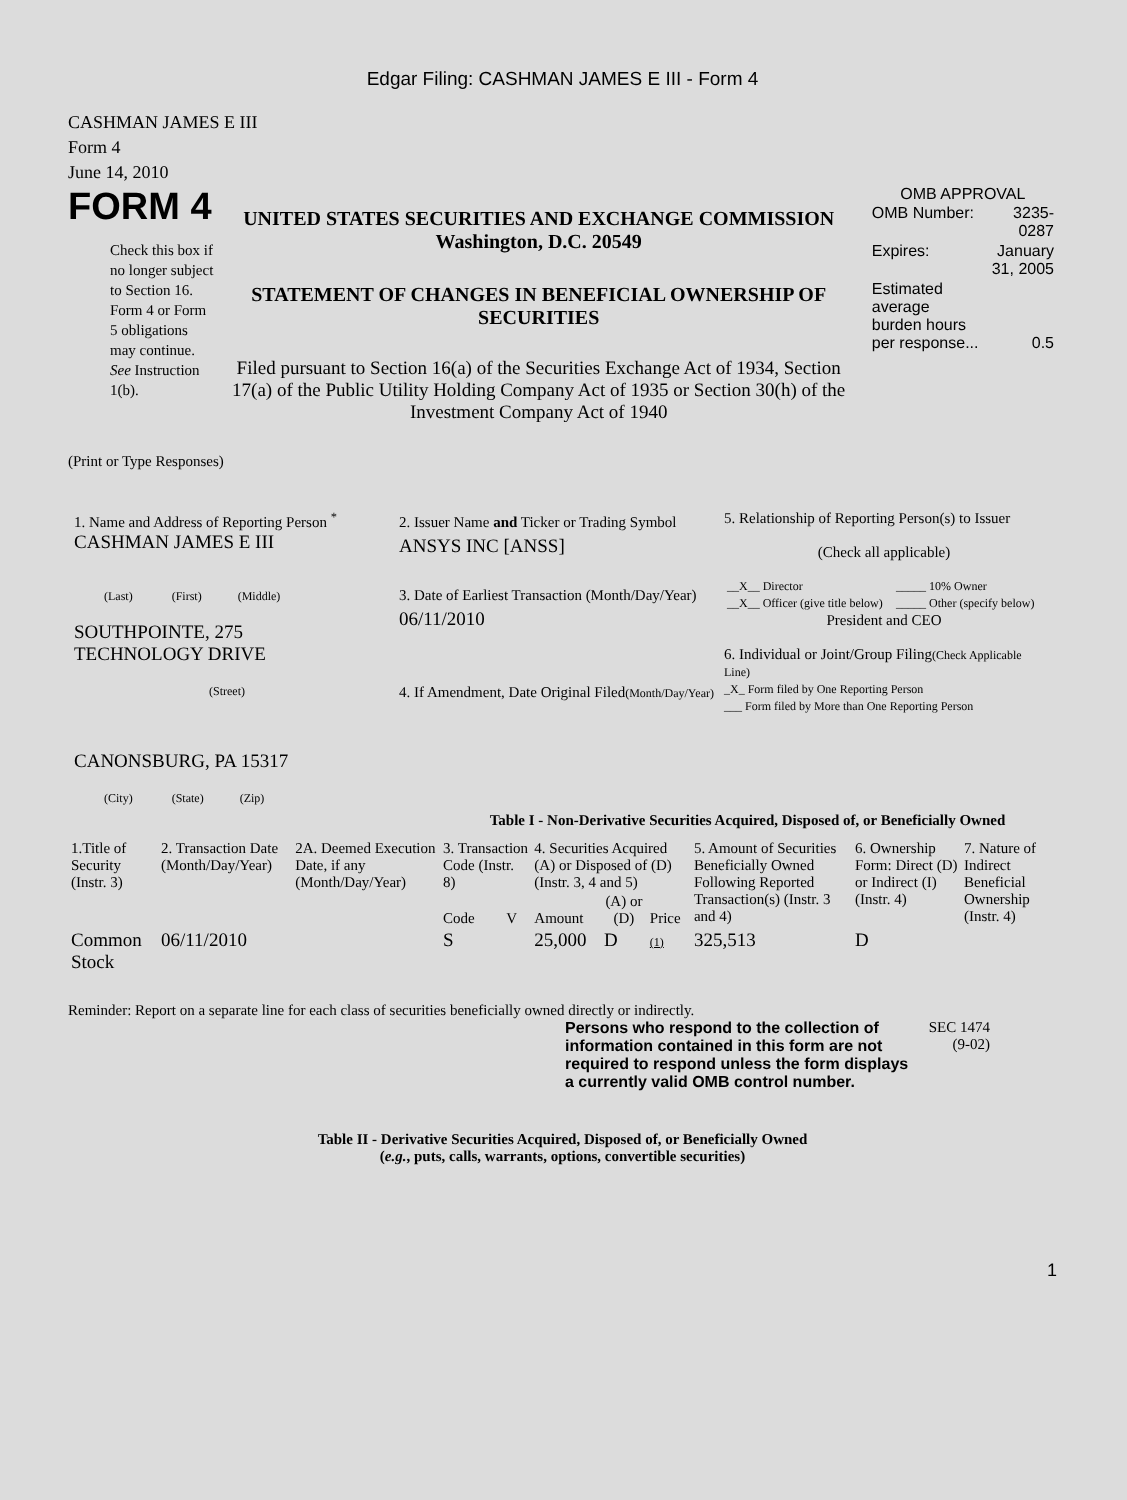Edgar Filing: CASHMAN JAMES E III - Form 4
CASHMAN JAMES E III
Form 4
June 14, 2010
FORM 4
Check this box if no longer subject to Section 16. Form 4 or Form 5 obligations may continue. See Instruction 1(b).
UNITED STATES SECURITIES AND EXCHANGE COMMISSION
Washington, D.C. 20549
STATEMENT OF CHANGES IN BENEFICIAL OWNERSHIP OF SECURITIES
Filed pursuant to Section 16(a) of the Securities Exchange Act of 1934, Section 17(a) of the Public Utility Holding Company Act of 1935 or Section 30(h) of the Investment Company Act of 1940
OMB APPROVAL
| OMB Number: | 3235-0287 |
| Expires: | January 31, 2005 |
| Estimated average burden hours per response... | 0.5 |
(Print or Type Responses)
1. Name and Address of Reporting Person <sup>*</sup>
CASHMAN JAMES E III
(Last) (First) (Middle)
SOUTHPOINTE, 275
TECHNOLOGY DRIVE
(Street)
CANONSBURG, PA 15317
(City) (State) (Zip)
2. Issuer Name and Ticker or Trading Symbol
ANSYS INC [ANSS]
3. Date of Earliest Transaction (Month/Day/Year)
06/11/2010
4. If Amendment, Date Original Filed(Month/Day/Year)
5. Relationship of Reporting Person(s) to Issuer
(Check all applicable)
| __X__ Director | _____ 10% Owner |
| __X__ Officer (give title below) | _____ Other (specify below) |
President and CEO
6. Individual or Joint/Group Filing(Check Applicable Line)
_X_ Form filed by One Reporting Person
___ Form filed by More than One Reporting Person
Table I - Non-Derivative Securities Acquired, Disposed of, or Beneficially Owned
| 1.Title of Security (Instr. 3) | 2. Transaction Date (Month/Day/Year) | 2A. Deemed Execution Date, if any (Month/Day/Year) | 3. Transaction Code (Instr. 8) | | 4. Securities Acquired (A) or Disposed of (D) (Instr. 3, 4 and 5) | | | 5. Amount of Securities Beneficially Owned Following Reported Transaction(s) (Instr. 3 and 4) | 6. Ownership Form: Direct (D) or Indirect (I) (Instr. 4) | 7. Nature of Indirect Beneficial Ownership (Instr. 4) |
| | | | Code | V | Amount | (A) or (D) | Price | | | |
| Common Stock | 06/11/2010 | | S | | 25,000 | D | (1) | 325,513 | D | |
Reminder: Report on a separate line for each class of securities beneficially owned directly or indirectly.
Persons who respond to the collection of information contained in this form are not required to respond unless the form displays a currently valid OMB control number.
SEC 1474 (9-02)
Table II - Derivative Securities Acquired, Disposed of, or Beneficially Owned
(e.g., puts, calls, warrants, options, convertible securities)
1